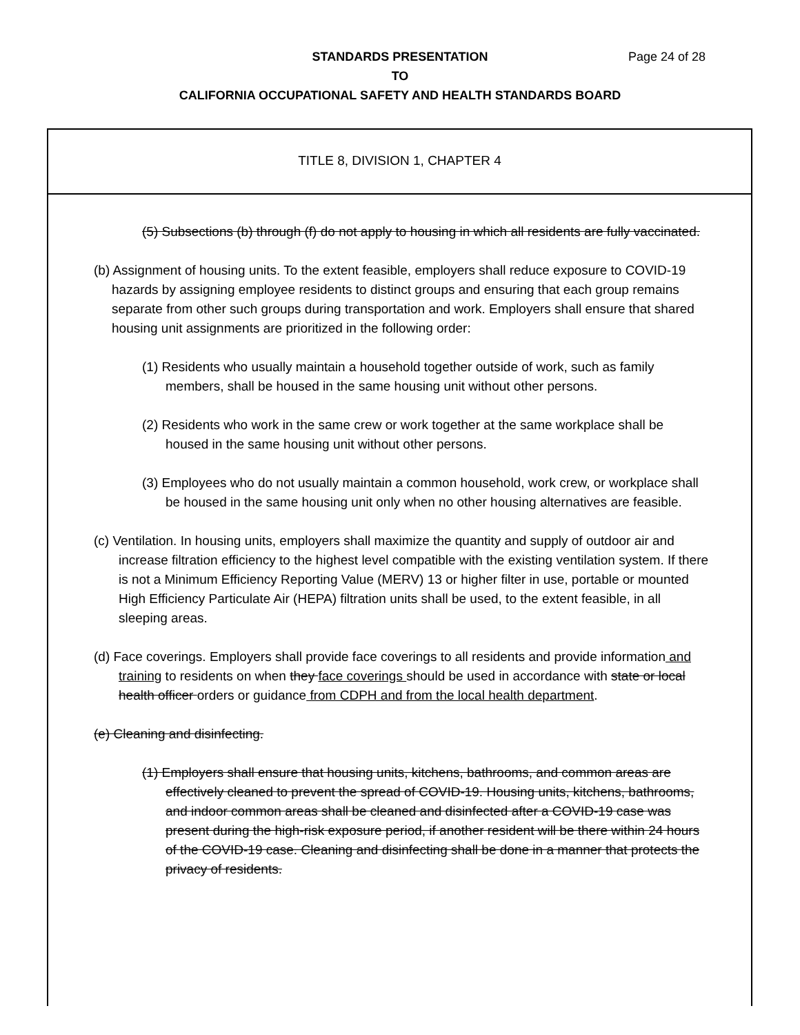Page 24 of 28 STANDARDS PRESENTATION
TO
CALIFORNIA OCCUPATIONAL SAFETY AND HEALTH STANDARDS BOARD
TITLE 8, DIVISION 1, CHAPTER 4
(5) Subsections (b) through (f) do not apply to housing in which all residents are fully vaccinated.
(b) Assignment of housing units. To the extent feasible, employers shall reduce exposure to COVID-19 hazards by assigning employee residents to distinct groups and ensuring that each group remains separate from other such groups during transportation and work. Employers shall ensure that shared housing unit assignments are prioritized in the following order:
(1) Residents who usually maintain a household together outside of work, such as family members, shall be housed in the same housing unit without other persons.
(2) Residents who work in the same crew or work together at the same workplace shall be housed in the same housing unit without other persons.
(3) Employees who do not usually maintain a common household, work crew, or workplace shall be housed in the same housing unit only when no other housing alternatives are feasible.
(c) Ventilation. In housing units, employers shall maximize the quantity and supply of outdoor air and increase filtration efficiency to the highest level compatible with the existing ventilation system. If there is not a Minimum Efficiency Reporting Value (MERV) 13 or higher filter in use, portable or mounted High Efficiency Particulate Air (HEPA) filtration units shall be used, to the extent feasible, in all sleeping areas.
(d) Face coverings. Employers shall provide face coverings to all residents and provide information and training to residents on when they face coverings should be used in accordance with state or local health officer orders or guidance from CDPH and from the local health department.
(e) Cleaning and disinfecting.
(1) Employers shall ensure that housing units, kitchens, bathrooms, and common areas are effectively cleaned to prevent the spread of COVID-19. Housing units, kitchens, bathrooms, and indoor common areas shall be cleaned and disinfected after a COVID-19 case was present during the high-risk exposure period, if another resident will be there within 24 hours of the COVID-19 case. Cleaning and disinfecting shall be done in a manner that protects the privacy of residents.